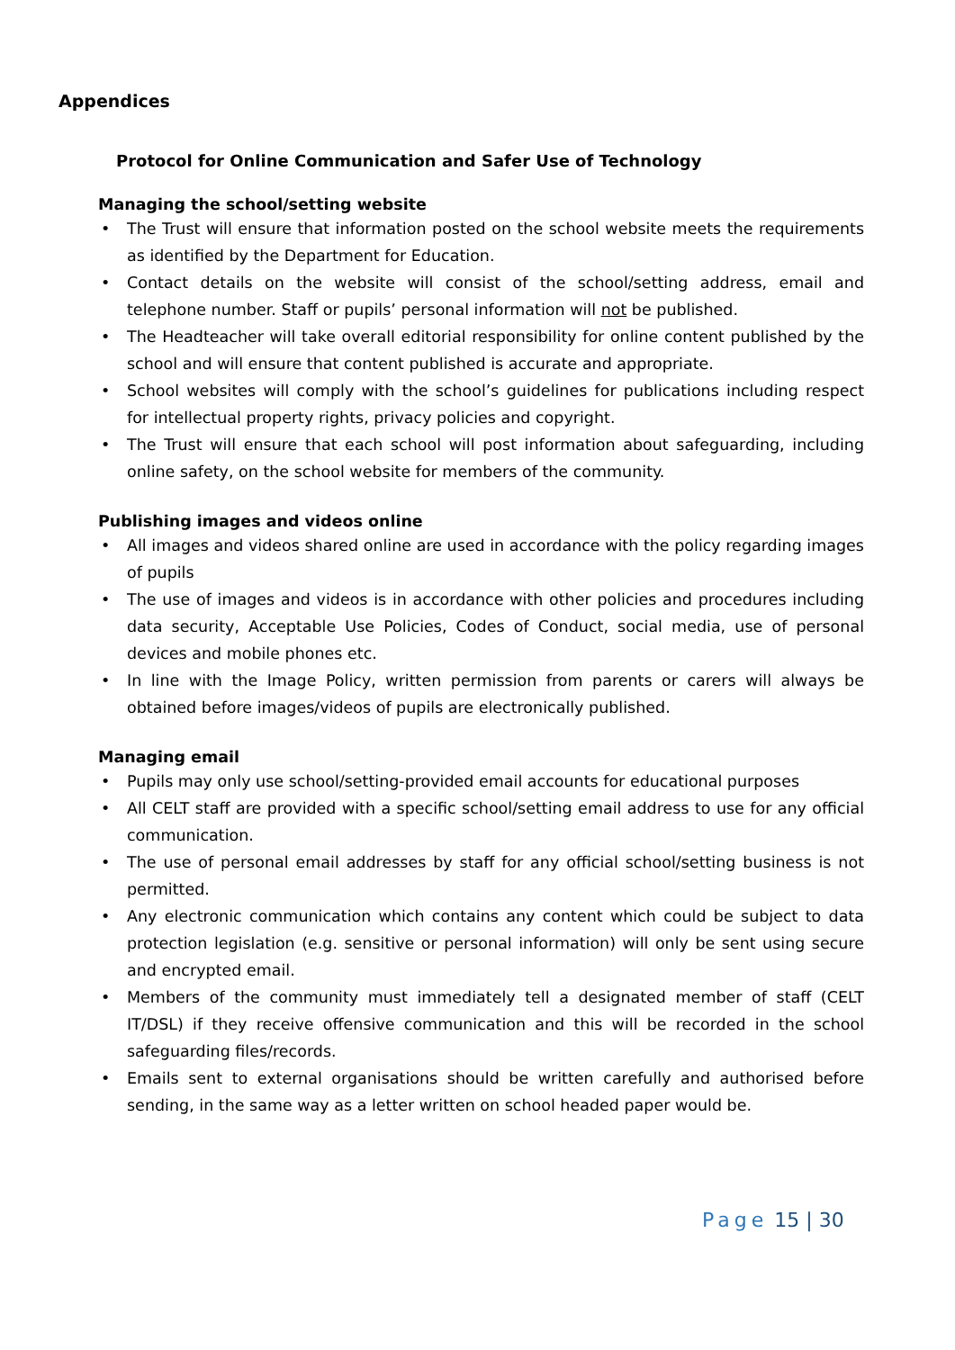Appendices
Protocol for Online Communication and Safer Use of Technology
Managing the school/setting website
• The Trust will ensure that information posted on the school website meets the requirements as identified by the Department for Education.
• Contact details on the website will consist of the school/setting address, email and telephone number. Staff or pupils’ personal information will not be published.
• The Headteacher will take overall editorial responsibility for online content published by the school and will ensure that content published is accurate and appropriate.
• School websites will comply with the school’s guidelines for publications including respect for intellectual property rights, privacy policies and copyright.
• The Trust will ensure that each school will post information about safeguarding, including online safety, on the school website for members of the community.
Publishing images and videos online
• All images and videos shared online are used in accordance with the policy regarding images of pupils
• The use of images and videos is in accordance with other policies and procedures including data security, Acceptable Use Policies, Codes of Conduct, social media, use of personal devices and mobile phones etc.
• In line with the Image Policy, written permission from parents or carers will always be obtained before images/videos of pupils are electronically published.
Managing email
• Pupils may only use school/setting-provided email accounts for educational purposes
• All CELT staff are provided with a specific school/setting email address to use for any official communication.
• The use of personal email addresses by staff for any official school/setting business is not permitted.
• Any electronic communication which contains any content which could be subject to data protection legislation (e.g. sensitive or personal information) will only be sent using secure and encrypted email.
• Members of the community must immediately tell a designated member of staff (CELT IT/DSL) if they receive offensive communication and this will be recorded in the school safeguarding files/records.
• Emails sent to external organisations should be written carefully and authorised before sending, in the same way as a letter written on school headed paper would be.
Page 15 | 30